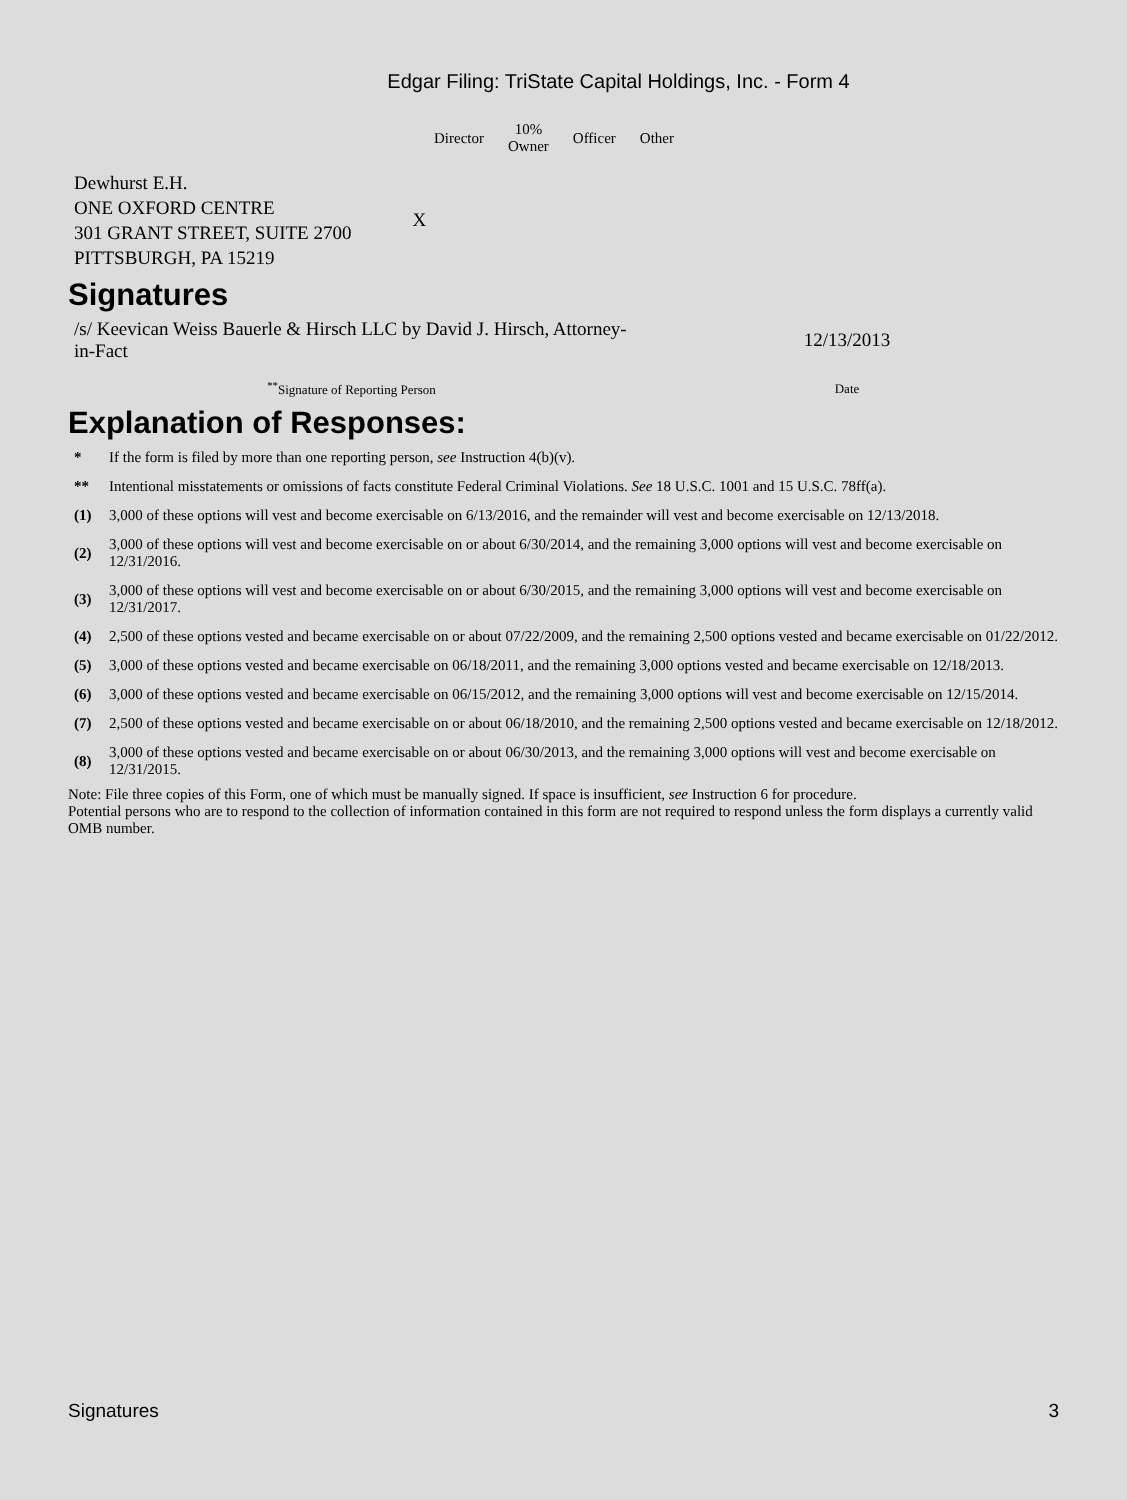Edgar Filing: TriState Capital Holdings, Inc. - Form 4
| | Director | 10% Owner | Officer | Other |
| --- | --- | --- | --- | --- |
| Dewhurst E.H. ONE OXFORD CENTRE 301 GRANT STREET, SUITE 2700 PITTSBURGH, PA 15219 | X |
Signatures
| /s/ Keevican Weiss Bauerle & Hirsch LLC by David J. Hirsch, Attorney-in-Fact | 12/13/2013 |
| <sup>**</sup> Signature of Reporting Person | Date |
Explanation of Responses:
| * | If the form is filed by more than one reporting person, see Instruction 4(b)(v). |
| ** | Intentional misstatements or omissions of facts constitute Federal Criminal Violations. See 18 U.S.C. 1001 and 15 U.S.C. 78ff(a). |
| (1) | 3,000 of these options will vest and become exercisable on 6/13/2016, and the remainder will vest and become exercisable on 12/13/2018. |
| (2) | 3,000 of these options will vest and become exercisable on or about 6/30/2014, and the remaining 3,000 options will vest and become exercisable on 12/31/2016. |
| (3) | 3,000 of these options will vest and become exercisable on or about 6/30/2015, and the remaining 3,000 options will vest and become exercisable on 12/31/2017. |
| (4) | 2,500 of these options vested and became exercisable on or about 07/22/2009, and the remaining 2,500 options vested and became exercisable on 01/22/2012. |
| (5) | 3,000 of these options vested and became exercisable on 06/18/2011, and the remaining 3,000 options vested and became exercisable on 12/18/2013. |
| (6) | 3,000 of these options vested and became exercisable on 06/15/2012, and the remaining 3,000 options will vest and become exercisable on 12/15/2014. |
| (7) | 2,500 of these options vested and became exercisable on or about 06/18/2010, and the remaining 2,500 options vested and became exercisable on 12/18/2012. |
| (8) | 3,000 of these options vested and became exercisable on or about 06/30/2013, and the remaining 3,000 options will vest and become exercisable on 12/31/2015. |
Note: File three copies of this Form, one of which must be manually signed. If space is insufficient, see Instruction 6 for procedure.
Potential persons who are to respond to the collection of information contained in this form are not required to respond unless the form displays a currently valid OMB number.
Signatures 3